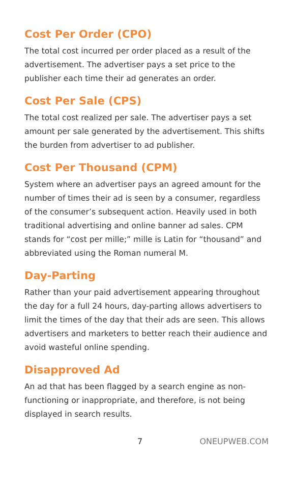Cost Per Order (CPO)
The total cost incurred per order placed as a result of the advertisement. The advertiser pays a set price to the publisher each time their ad generates an order.
Cost Per Sale (CPS)
The total cost realized per sale. The advertiser pays a set amount per sale generated by the advertisement. This shifts the burden from advertiser to ad publisher.
Cost Per Thousand (CPM)
System where an advertiser pays an agreed amount for the number of times their ad is seen by a consumer, regardless of the consumer’s subsequent action. Heavily used in both traditional advertising and online banner ad sales. CPM stands for “cost per mille;” mille is Latin for “thousand” and abbreviated using the Roman numeral M.
Day-Parting
Rather than your paid advertisement appearing throughout the day for a full 24 hours, day-parting allows advertisers to limit the times of the day that their ads are seen. This allows advertisers and marketers to better reach their audience and avoid wasteful online spending.
Disapproved Ad
An ad that has been flagged by a search engine as non-functioning or inappropriate, and therefore, is not being displayed in search results.
7 ONEUPWEB.COM